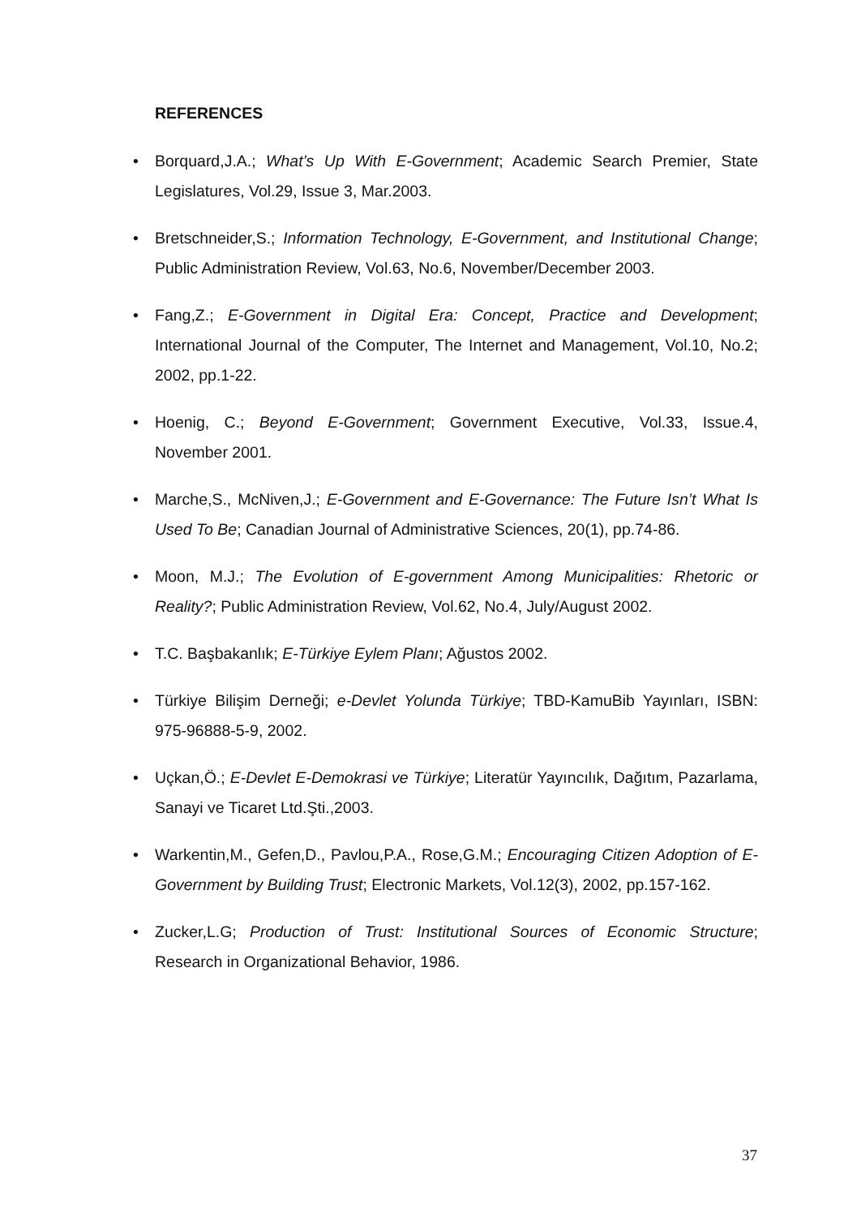REFERENCES
• Borquard,J.A.; What’s Up With E-Government; Academic Search Premier, State Legislatures, Vol.29, Issue 3, Mar.2003.
• Bretschneider,S.; Information Technology, E-Government, and Institutional Change; Public Administration Review, Vol.63, No.6, November/December 2003.
• Fang,Z.; E-Government in Digital Era: Concept, Practice and Development; International Journal of the Computer, The Internet and Management, Vol.10, No.2; 2002, pp.1-22.
• Hoenig, C.; Beyond E-Government; Government Executive, Vol.33, Issue.4, November 2001.
• Marche,S., McNiven,J.; E-Government and E-Governance: The Future Isn’t What Is Used To Be; Canadian Journal of Administrative Sciences, 20(1), pp.74-86.
• Moon, M.J.; The Evolution of E-government Among Municipalities: Rhetoric or Reality?; Public Administration Review, Vol.62, No.4, July/August 2002.
• T.C. Başbakanlık; E-Türkiye Eylem Planı; Ağustos 2002.
• Türkiye Bilişim Derneği; e-Devlet Yolunda Türkiye; TBD-KamuBib Yayınları, ISBN: 975-96888-5-9, 2002.
• Uçkan,Ö.; E-Devlet E-Demokrasi ve Türkiye; Literatür Yayıncılık, Dağıtım, Pazarlama, Sanayi ve Ticaret Ltd.Şti.,2003.
• Warkentin,M., Gefen,D., Pavlou,P.A., Rose,G.M.; Encouraging Citizen Adoption of E-Government by Building Trust; Electronic Markets, Vol.12(3), 2002, pp.157-162.
• Zucker,L.G; Production of Trust: Institutional Sources of Economic Structure; Research in Organizational Behavior, 1986.
37